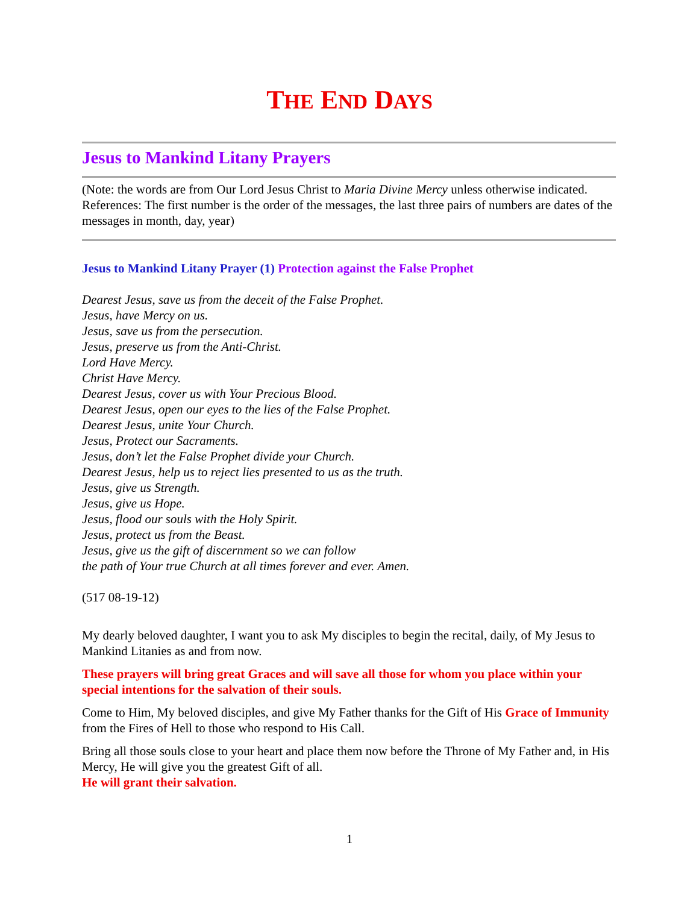THE END DAYS
Jesus to Mankind Litany Prayers
(Note: the words are from Our Lord Jesus Christ to Maria Divine Mercy unless otherwise indicated. References: The first number is the order of the messages, the last three pairs of numbers are dates of the messages in month, day, year)
Jesus to Mankind Litany Prayer (1) Protection against the False Prophet
Dearest Jesus, save us from the deceit of the False Prophet.
Jesus, have Mercy on us.
Jesus, save us from the persecution.
Jesus, preserve us from the Anti-Christ.
Lord Have Mercy.
Christ Have Mercy.
Dearest Jesus, cover us with Your Precious Blood.
Dearest Jesus, open our eyes to the lies of the False Prophet.
Dearest Jesus, unite Your Church.
Jesus, Protect our Sacraments.
Jesus, don’t let the False Prophet divide your Church.
Dearest Jesus, help us to reject lies presented to us as the truth.
Jesus, give us Strength.
Jesus, give us Hope.
Jesus, flood our souls with the Holy Spirit.
Jesus, protect us from the Beast.
Jesus, give us the gift of discernment so we can follow
the path of Your true Church at all times forever and ever. Amen.
(517 08-19-12)
My dearly beloved daughter, I want you to ask My disciples to begin the recital, daily, of My Jesus to Mankind Litanies as and from now.
These prayers will bring great Graces and will save all those for whom you place within your special intentions for the salvation of their souls.
Come to Him, My beloved disciples, and give My Father thanks for the Gift of His Grace of Immunity from the Fires of Hell to those who respond to His Call.
Bring all those souls close to your heart and place them now before the Throne of My Father and, in His Mercy, He will give you the greatest Gift of all.
He will grant their salvation.
1